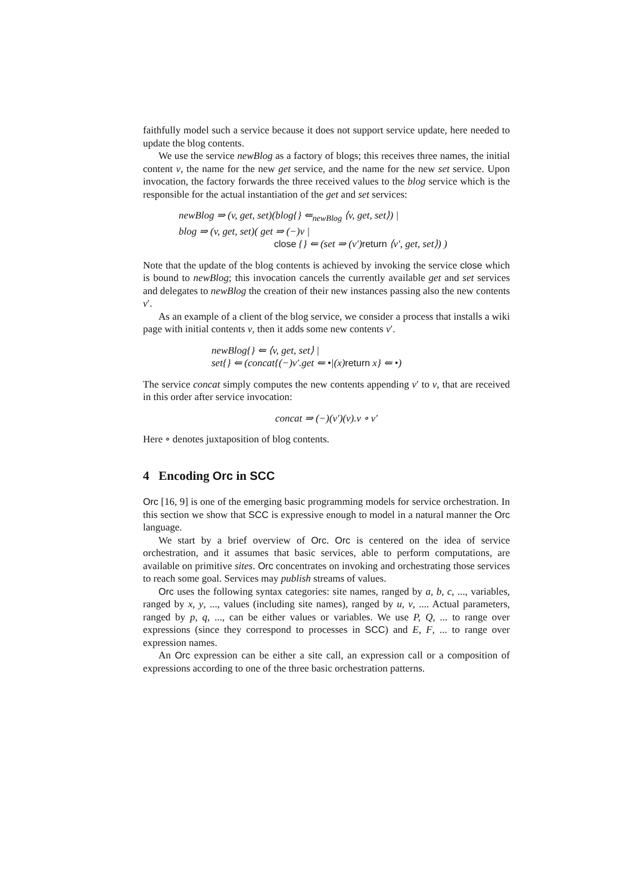faithfully model such a service because it does not support service update, here needed to update the blog contents.
We use the service newBlog as a factory of blogs; this receives three names, the initial content v, the name for the new get service, and the name for the new set service. Upon invocation, the factory forwards the three received values to the blog service which is the responsible for the actual instantiation of the get and set services:
newBlog ⇒ (v, get, set)(blog{} ⇐<sub>newBlog</sub> ⟨v, get, set⟩) |
blog ⇒ (v, get, set)( get ⇒ (−)v |
close {} ⇐ (set ⇒ (v′)return ⟨v′, get, set⟩) )
Note that the update of the blog contents is achieved by invoking the service close which is bound to newBlog; this invocation cancels the currently available get and set services and delegates to newBlog the creation of their new instances passing also the new contents v′.
As an example of a client of the blog service, we consider a process that installs a wiki page with initial contents v, then it adds some new contents v′.
newBlog{} ⇐ ⟨v, get, set⟩ |
set{} ⇐ (concat{(−)v′.get ⇐ •|(x)return x} ⇐ •)
The service concat simply computes the new contents appending v′ to v, that are received in this order after service invocation:
concat ⇒ (−)(v′)(v).v ∘ v′
Here ∘ denotes juxtaposition of blog contents.
4 Encoding Orc in SCC
Orc [16, 9] is one of the emerging basic programming models for service orchestration. In this section we show that SCC is expressive enough to model in a natural manner the Orc language.
We start by a brief overview of Orc. Orc is centered on the idea of service orchestration, and it assumes that basic services, able to perform computations, are available on primitive sites. Orc concentrates on invoking and orchestrating those services to reach some goal. Services may publish streams of values.
Orc uses the following syntax categories: site names, ranged by a, b, c, ..., variables, ranged by x, y, ..., values (including site names), ranged by u, v, .... Actual parameters, ranged by p, q, ..., can be either values or variables. We use P, Q, ... to range over expressions (since they correspond to processes in SCC) and E, F, ... to range over expression names.
An Orc expression can be either a site call, an expression call or a composition of expressions according to one of the three basic orchestration patterns.